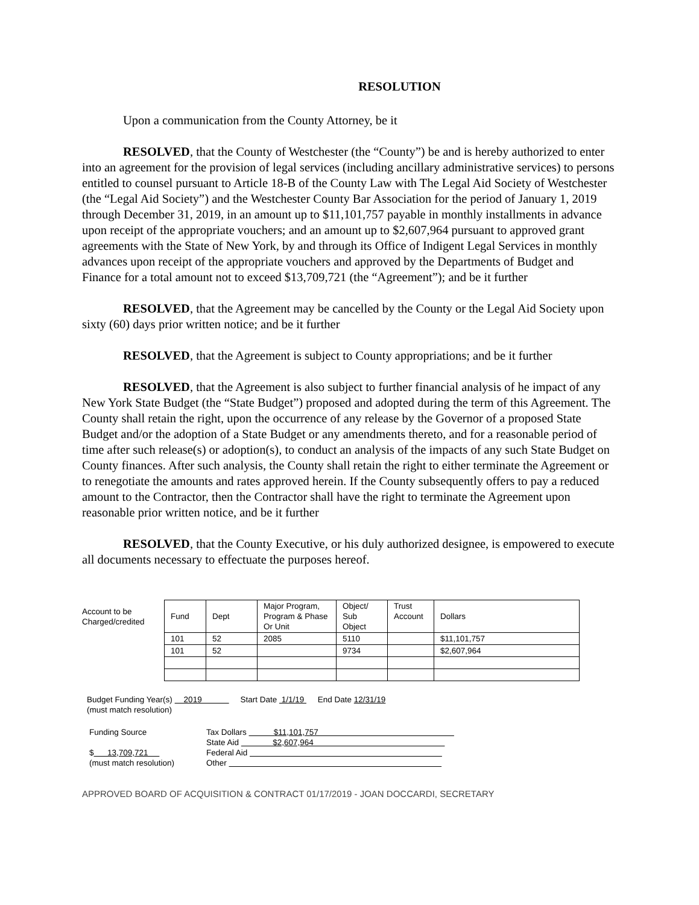RESOLUTION
Upon a communication from the County Attorney, be it
RESOLVED, that the County of Westchester (the “County”) be and is hereby authorized to enter into an agreement for the provision of legal services (including ancillary administrative services) to persons entitled to counsel pursuant to Article 18-B of the County Law with The Legal Aid Society of Westchester (the “Legal Aid Society”) and the Westchester County Bar Association for the period of January 1, 2019 through December 31, 2019, in an amount up to $11,101,757 payable in monthly installments in advance upon receipt of the appropriate vouchers; and an amount up to $2,607,964 pursuant to approved grant agreements with the State of New York, by and through its Office of Indigent Legal Services in monthly advances upon receipt of the appropriate vouchers and approved by the Departments of Budget and Finance for a total amount not to exceed $13,709,721 (the “Agreement”); and be it further
RESOLVED, that the Agreement may be cancelled by the County or the Legal Aid Society upon sixty (60) days prior written notice; and be it further
RESOLVED, that the Agreement is subject to County appropriations; and be it further
RESOLVED, that the Agreement is also subject to further financial analysis of he impact of any New York State Budget (the “State Budget”) proposed and adopted during the term of this Agreement. The County shall retain the right, upon the occurrence of any release by the Governor of a proposed State Budget and/or the adoption of a State Budget or any amendments thereto, and for a reasonable period of time after such release(s) or adoption(s), to conduct an analysis of the impacts of any such State Budget on County finances. After such analysis, the County shall retain the right to either terminate the Agreement or to renegotiate the amounts and rates approved herein. If the County subsequently offers to pay a reduced amount to the Contractor, then the Contractor shall have the right to terminate the Agreement upon reasonable prior written notice, and be it further
RESOLVED, that the County Executive, or his duly authorized designee, is empowered to execute all documents necessary to effectuate the purposes hereof.
| Account to be Charged/credited | Fund | Dept | Major Program, Program & Phase Or Unit | Object/ Sub Object | Trust Account | Dollars |
| | 101 | 52 | 2085 | 5110 | | $11,101,757 |
| | 101 | 52 | | 9734 | | $2,607,964 |
Budget Funding Year(s) 2019 Start Date 1/1/19 End Date 12/31/19
(must match resolution)
Funding Source
$ 13,709,721
(must match resolution)
Tax Dollars $11,101,757
State Aid $2,607,964
Federal Aid
Other
APPROVED BOARD OF ACQUISITION & CONTRACT 01/17/2019 - JOAN DOCCARDI, SECRETARY